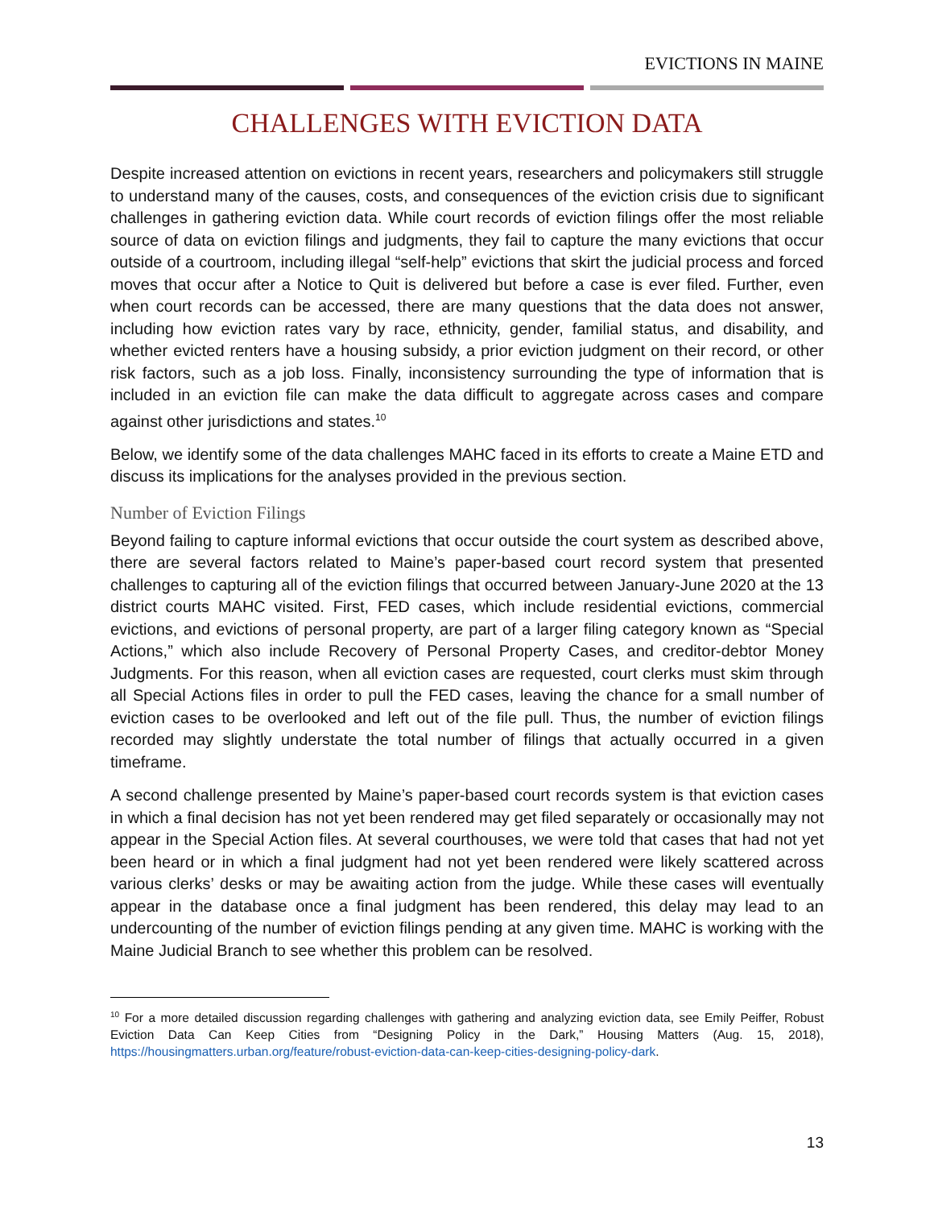EVICTIONS IN MAINE
CHALLENGES WITH EVICTION DATA
Despite increased attention on evictions in recent years, researchers and policymakers still struggle to understand many of the causes, costs, and consequences of the eviction crisis due to significant challenges in gathering eviction data. While court records of eviction filings offer the most reliable source of data on eviction filings and judgments, they fail to capture the many evictions that occur outside of a courtroom, including illegal “self-help” evictions that skirt the judicial process and forced moves that occur after a Notice to Quit is delivered but before a case is ever filed. Further, even when court records can be accessed, there are many questions that the data does not answer, including how eviction rates vary by race, ethnicity, gender, familial status, and disability, and whether evicted renters have a housing subsidy, a prior eviction judgment on their record, or other risk factors, such as a job loss. Finally, inconsistency surrounding the type of information that is included in an eviction file can make the data difficult to aggregate across cases and compare against other jurisdictions and states.<sup>10</sup>
Below, we identify some of the data challenges MAHC faced in its efforts to create a Maine ETD and discuss its implications for the analyses provided in the previous section.
Number of Eviction Filings
Beyond failing to capture informal evictions that occur outside the court system as described above, there are several factors related to Maine’s paper-based court record system that presented challenges to capturing all of the eviction filings that occurred between January-June 2020 at the 13 district courts MAHC visited. First, FED cases, which include residential evictions, commercial evictions, and evictions of personal property, are part of a larger filing category known as “Special Actions,” which also include Recovery of Personal Property Cases, and creditor-debtor Money Judgments. For this reason, when all eviction cases are requested, court clerks must skim through all Special Actions files in order to pull the FED cases, leaving the chance for a small number of eviction cases to be overlooked and left out of the file pull. Thus, the number of eviction filings recorded may slightly understate the total number of filings that actually occurred in a given timeframe.
A second challenge presented by Maine’s paper-based court records system is that eviction cases in which a final decision has not yet been rendered may get filed separately or occasionally may not appear in the Special Action files. At several courthouses, we were told that cases that had not yet been heard or in which a final judgment had not yet been rendered were likely scattered across various clerks’ desks or may be awaiting action from the judge. While these cases will eventually appear in the database once a final judgment has been rendered, this delay may lead to an undercounting of the number of eviction filings pending at any given time. MAHC is working with the Maine Judicial Branch to see whether this problem can be resolved.
<sup>10</sup> For a more detailed discussion regarding challenges with gathering and analyzing eviction data, see Emily Peiffer, Robust Eviction Data Can Keep Cities from “Designing Policy in the Dark,” Housing Matters (Aug. 15, 2018), https://housingmatters.urban.org/feature/robust-eviction-data-can-keep-cities-designing-policy-dark.
13